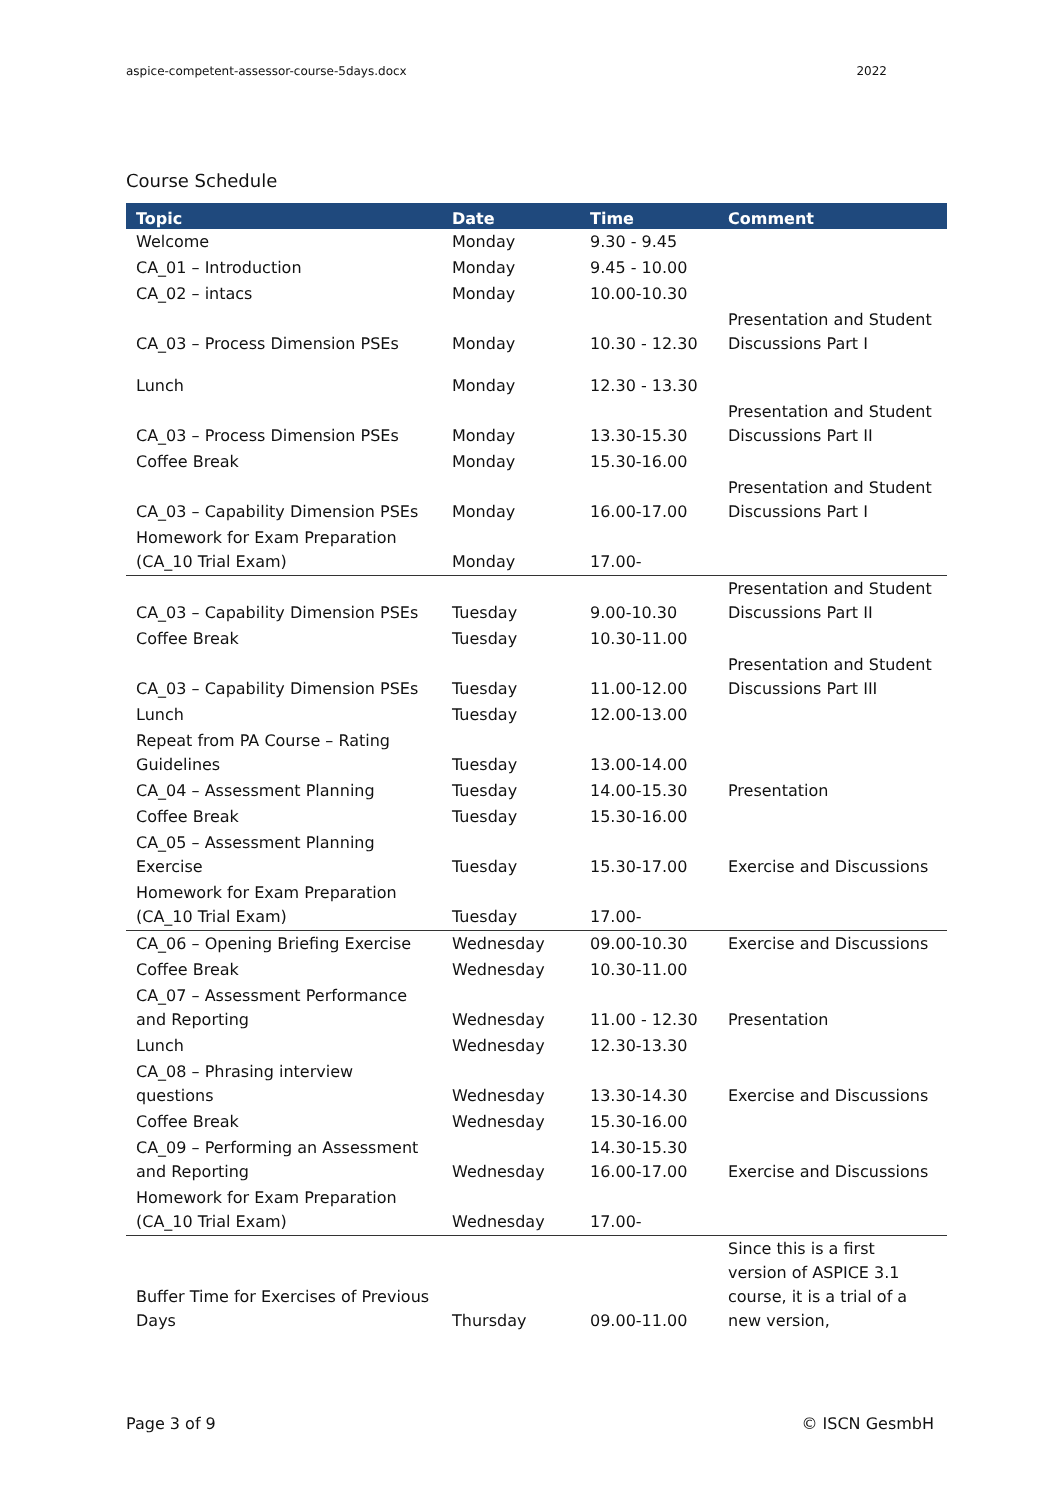aspice-competent-assessor-course-5days.docx 2022
Course Schedule
| Topic | Date | Time | Comment |
| --- | --- | --- | --- |
| Welcome | Monday | 9.30 - 9.45 | |
| CA_01 – Introduction | Monday | 9.45 - 10.00 | |
| CA_02 – intacs | Monday | 10.00-10.30 | |
| CA_03 – Process Dimension PSEs | Monday | 10.30 - 12.30 | Presentation and Student Discussions Part I |
| Lunch | Monday | 12.30 - 13.30 | |
| CA_03 – Process Dimension PSEs | Monday | 13.30-15.30 | Presentation and Student Discussions Part II |
| Coffee Break | Monday | 15.30-16.00 | |
| CA_03 – Capability Dimension PSEs | Monday | 16.00-17.00 | Presentation and Student Discussions Part I |
| Homework for Exam Preparation (CA_10 Trial Exam) | Monday | 17.00- | |
| CA_03 – Capability Dimension PSEs | Tuesday | 9.00-10.30 | Presentation and Student Discussions Part II |
| Coffee Break | Tuesday | 10.30-11.00 | |
| CA_03 – Capability Dimension PSEs | Tuesday | 11.00-12.00 | Presentation and Student Discussions Part III |
| Lunch | Tuesday | 12.00-13.00 | |
| Repeat from PA Course – Rating Guidelines | Tuesday | 13.00-14.00 | |
| CA_04 – Assessment Planning | Tuesday | 14.00-15.30 | Presentation |
| Coffee Break | Tuesday | 15.30-16.00 | |
| CA_05 – Assessment Planning Exercise | Tuesday | 15.30-17.00 | Exercise and Discussions |
| Homework for Exam Preparation (CA_10 Trial Exam) | Tuesday | 17.00- | |
| CA_06 – Opening Briefing Exercise | Wednesday | 09.00-10.30 | Exercise and Discussions |
| Coffee Break | Wednesday | 10.30-11.00 | |
| CA_07 – Assessment Performance and Reporting | Wednesday | 11.00 - 12.30 | Presentation |
| Lunch | Wednesday | 12.30-13.30 | |
| CA_08 – Phrasing interview questions | Wednesday | 13.30-14.30 | Exercise and Discussions |
| Coffee Break | Wednesday | 15.30-16.00 | |
| CA_09 – Performing an Assessment and Reporting | Wednesday | 14.30-15.30 16.00-17.00 | Exercise and Discussions |
| Homework for Exam Preparation (CA_10 Trial Exam) | Wednesday | 17.00- | |
| Buffer Time for Exercises of Previous Days | Thursday | 09.00-11.00 | Since this is a first version of ASPICE 3.1 course, it is a trial of a new version, |
Page 3 of 9 © ISCN GesmbH